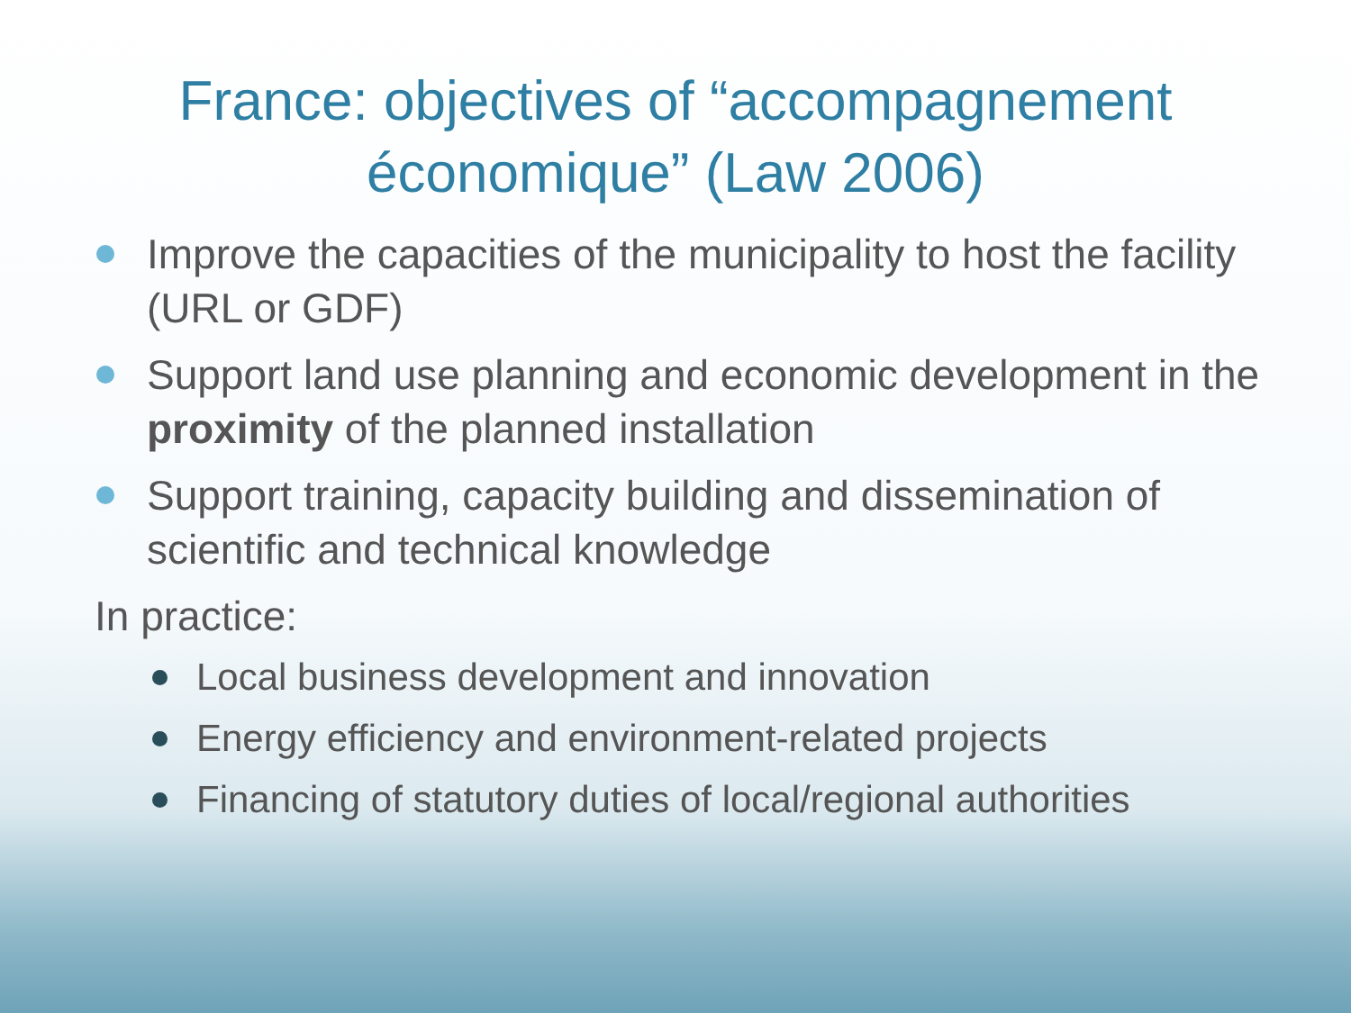France: objectives of “accompagnement
économique” (Law 2006)
Improve the capacities of the municipality to host the facility (URL or GDF)
Support land use planning and economic development in the proximity of the planned installation
Support training, capacity building and dissemination of scientific and technical knowledge
In practice:
Local business development and innovation
Energy efficiency and environment-related projects
Financing of statutory duties of local/regional authorities